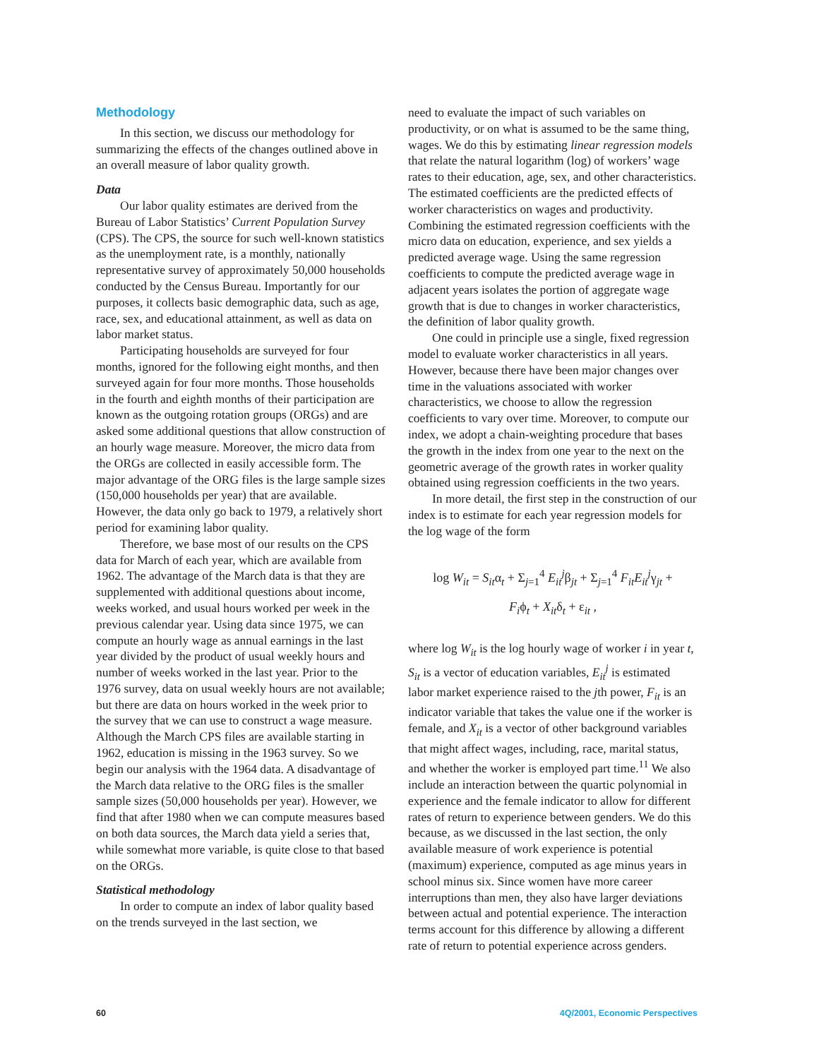Methodology
In this section, we discuss our methodology for summarizing the effects of the changes outlined above in an overall measure of labor quality growth.
Data
Our labor quality estimates are derived from the Bureau of Labor Statistics’ Current Population Survey (CPS). The CPS, the source for such well-known statistics as the unemployment rate, is a monthly, nationally representative survey of approximately 50,000 households conducted by the Census Bureau. Importantly for our purposes, it collects basic demographic data, such as age, race, sex, and educational attainment, as well as data on labor market status.
Participating households are surveyed for four months, ignored for the following eight months, and then surveyed again for four more months. Those households in the fourth and eighth months of their participation are known as the outgoing rotation groups (ORGs) and are asked some additional questions that allow construction of an hourly wage measure. Moreover, the micro data from the ORGs are collected in easily accessible form. The major advantage of the ORG files is the large sample sizes (150,000 households per year) that are available. However, the data only go back to 1979, a relatively short period for examining labor quality.
Therefore, we base most of our results on the CPS data for March of each year, which are available from 1962. The advantage of the March data is that they are supplemented with additional questions about income, weeks worked, and usual hours worked per week in the previous calendar year. Using data since 1975, we can compute an hourly wage as annual earnings in the last year divided by the product of usual weekly hours and number of weeks worked in the last year. Prior to the 1976 survey, data on usual weekly hours are not available; but there are data on hours worked in the week prior to the survey that we can use to construct a wage measure. Although the March CPS files are available starting in 1962, education is missing in the 1963 survey. So we begin our analysis with the 1964 data. A disadvantage of the March data relative to the ORG files is the smaller sample sizes (50,000 households per year). However, we find that after 1980 when we can compute measures based on both data sources, the March data yield a series that, while somewhat more variable, is quite close to that based on the ORGs.
Statistical methodology
In order to compute an index of labor quality based on the trends surveyed in the last section, we
need to evaluate the impact of such variables on productivity, or on what is assumed to be the same thing, wages. We do this by estimating linear regression models that relate the natural logarithm (log) of workers’ wage rates to their education, age, sex, and other characteristics. The estimated coefficients are the predicted effects of worker characteristics on wages and productivity. Combining the estimated regression coefficients with the micro data on education, experience, and sex yields a predicted average wage. Using the same regression coefficients to compute the predicted average wage in adjacent years isolates the portion of aggregate wage growth that is due to changes in worker characteristics, the definition of labor quality growth.
One could in principle use a single, fixed regression model to evaluate worker characteristics in all years. However, because there have been major changes over time in the valuations associated with worker characteristics, we choose to allow the regression coefficients to vary over time. Moreover, to compute our index, we adopt a chain-weighting procedure that bases the growth in the index from one year to the next on the geometric average of the growth rates in worker quality obtained using regression coefficients in the two years.
In more detail, the first step in the construction of our index is to estimate for each year regression models for the log wage of the form
log W<sub>it</sub> = S<sub>it</sub>α<sub>t</sub> + Σ<sub>j=1</sub><sup>4</sup> E<sub>it</sub><sup>j</sup>β<sub>jt</sub> + Σ<sub>j=1</sub><sup>4</sup> F<sub>it</sub>E<sub>it</sub><sup>j</sup>γ<sub>jt</sub> +
F<sub>i</sub>ϕ<sub>t</sub> + X<sub>it</sub>δ<sub>t</sub> + ε<sub>it</sub> ,
where log W<sub>it</sub> is the log hourly wage of worker i in year t, S<sub>it</sub> is a vector of education variables, E<sub>it</sub><sup>j</sup> is estimated labor market experience raised to the jth power, F<sub>it</sub> is an indicator variable that takes the value one if the worker is female, and X<sub>it</sub> is a vector of other background variables that might affect wages, including, race, marital status, and whether the worker is employed part time.<sup>11</sup> We also include an interaction between the quartic polynomial in experience and the female indicator to allow for different rates of return to experience between genders. We do this because, as we discussed in the last section, the only available measure of work experience is potential (maximum) experience, computed as age minus years in school minus six. Since women have more career interruptions than men, they also have larger deviations between actual and potential experience. The interaction terms account for this difference by allowing a different rate of return to potential experience across genders.
60 4Q/2001, Economic Perspectives